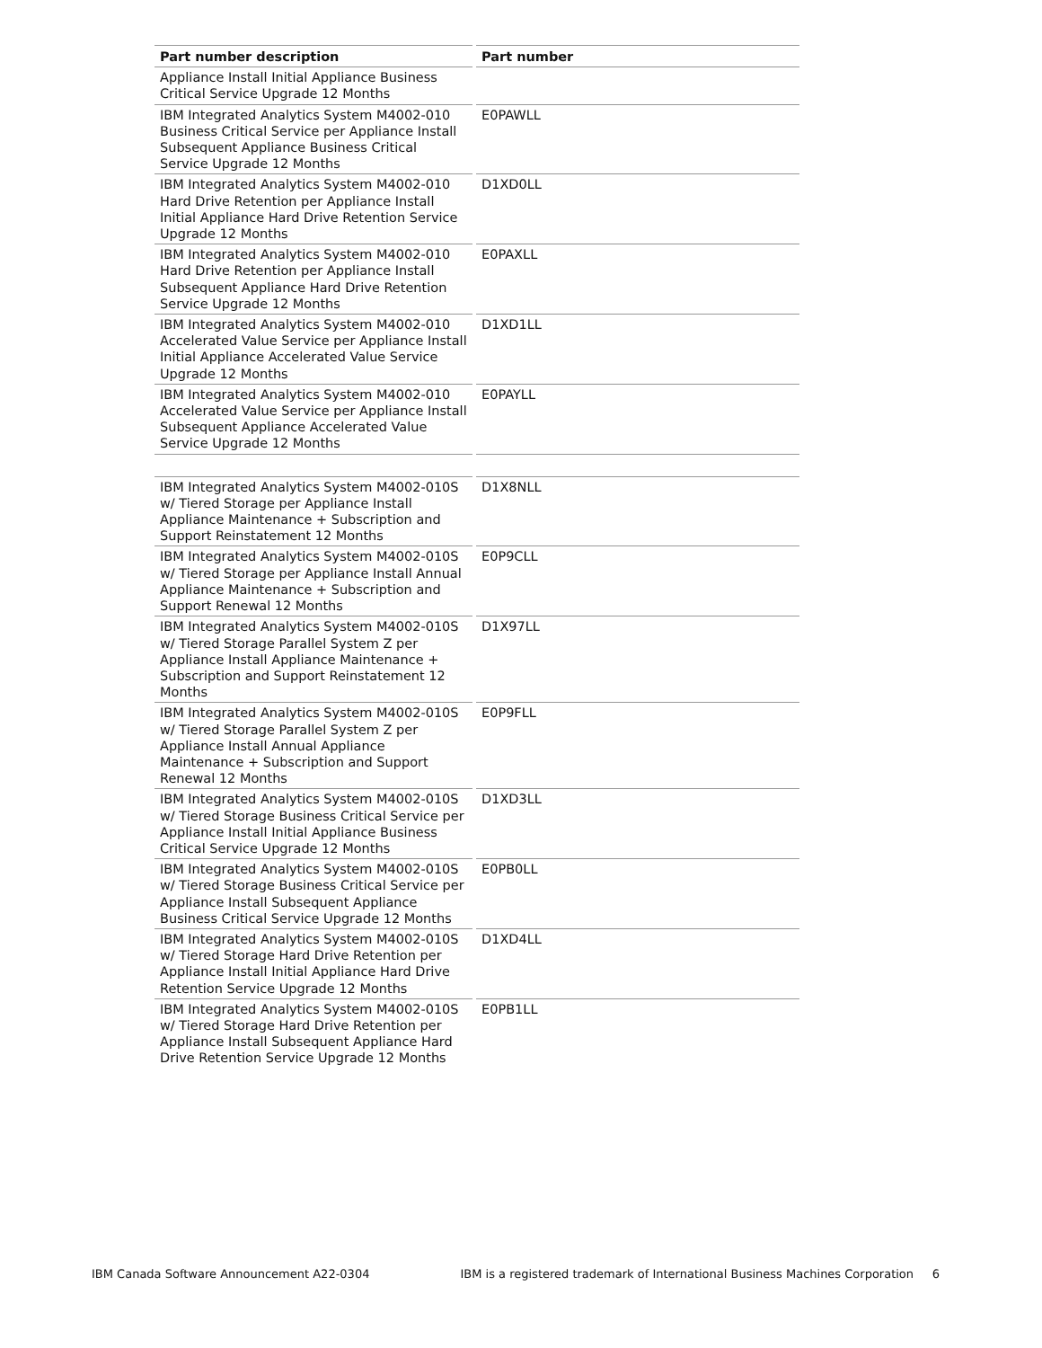| Part number description | Part number |
| --- | --- |
| Appliance Install Initial Appliance Business Critical Service Upgrade 12 Months | |
| IBM Integrated Analytics System M4002-010 Business Critical Service per Appliance Install Subsequent Appliance Business Critical Service Upgrade 12 Months | E0PAWLL |
| IBM Integrated Analytics System M4002-010 Hard Drive Retention per Appliance Install Initial Appliance Hard Drive Retention Service Upgrade 12 Months | D1XD0LL |
| IBM Integrated Analytics System M4002-010 Hard Drive Retention per Appliance Install Subsequent Appliance Hard Drive Retention Service Upgrade 12 Months | E0PAXLL |
| IBM Integrated Analytics System M4002-010 Accelerated Value Service per Appliance Install Initial Appliance Accelerated Value Service Upgrade 12 Months | D1XD1LL |
| IBM Integrated Analytics System M4002-010 Accelerated Value Service per Appliance Install Subsequent Appliance Accelerated Value Service Upgrade 12 Months | E0PAYLL |
| IBM Integrated Analytics System M4002-010S w/ Tiered Storage per Appliance Install Appliance Maintenance + Subscription and Support Reinstatement 12 Months | D1X8NLL |
| IBM Integrated Analytics System M4002-010S w/ Tiered Storage per Appliance Install Annual Appliance Maintenance + Subscription and Support Renewal 12 Months | E0P9CLL |
| IBM Integrated Analytics System M4002-010S w/ Tiered Storage Parallel System Z per Appliance Install Appliance Maintenance + Subscription and Support Reinstatement 12 Months | D1X97LL |
| IBM Integrated Analytics System M4002-010S w/ Tiered Storage Parallel System Z per Appliance Install Annual Appliance Maintenance + Subscription and Support Renewal 12 Months | E0P9FLL |
| IBM Integrated Analytics System M4002-010S w/ Tiered Storage Business Critical Service per Appliance Install Initial Appliance Business Critical Service Upgrade 12 Months | D1XD3LL |
| IBM Integrated Analytics System M4002-010S w/ Tiered Storage Business Critical Service per Appliance Install Subsequent Appliance Business Critical Service Upgrade 12 Months | E0PB0LL |
| IBM Integrated Analytics System M4002-010S w/ Tiered Storage Hard Drive Retention per Appliance Install Initial Appliance Hard Drive Retention Service Upgrade 12 Months | D1XD4LL |
| IBM Integrated Analytics System M4002-010S w/ Tiered Storage Hard Drive Retention per Appliance Install Subsequent Appliance Hard Drive Retention Service Upgrade 12 Months | E0PB1LL |
IBM Canada Software Announcement A22-0304 IBM is a registered trademark of International Business Machines Corporation 6